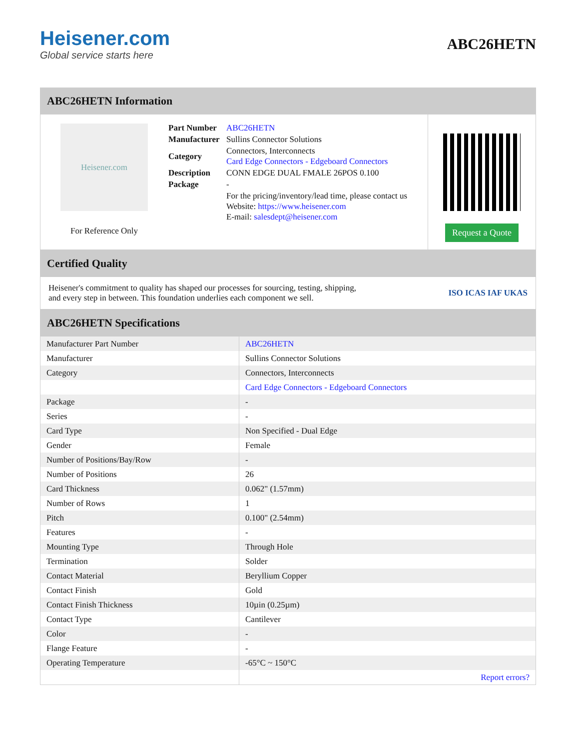Heisener.com
Global service starts here
ABC26HETN
ABC26HETN Information
Heisener.com
For Reference Only
| Part Number | ABC26HETN |
| Manufacturer | Sullins Connector Solutions |
| Category | Connectors, Interconnects Card Edge Connectors - Edgeboard Connectors |
| Description | CONN EDGE DUAL FMALE 26POS 0.100 |
| Package | - |
| | For the pricing/inventory/lead time, please contact us Website: https://www.heisener.com E-mail: salesdept@heisener.com |
Request a Quote
Certified Quality
Heisener's commitment to quality has shaped our processes for sourcing, testing, shipping, and every step in between. This foundation underlies each component we sell.
ISO ICAS IAF UKAS
ABC26HETN Specifications
| Manufacturer Part Number | ABC26HETN |
| Manufacturer | Sullins Connector Solutions |
| Category | Connectors, Interconnects |
| | Card Edge Connectors - Edgeboard Connectors |
| Package | - |
| Series | - |
| Card Type | Non Specified - Dual Edge |
| Gender | Female |
| Number of Positions/Bay/Row | - |
| Number of Positions | 26 |
| Card Thickness | 0.062" (1.57mm) |
| Number of Rows | 1 |
| Pitch | 0.100" (2.54mm) |
| Features | - |
| Mounting Type | Through Hole |
| Termination | Solder |
| Contact Material | Beryllium Copper |
| Contact Finish | Gold |
| Contact Finish Thickness | 10µin (0.25µm) |
| Contact Type | Cantilever |
| Color | - |
| Flange Feature | - |
| Operating Temperature | -65°C ~ 150°C |
| | Report errors? |